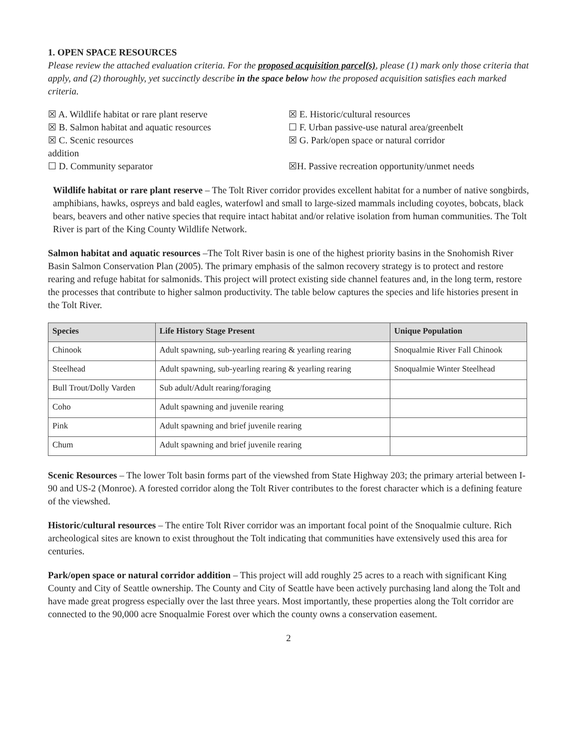1. OPEN SPACE RESOURCES
Please review the attached evaluation criteria. For the proposed acquisition parcel(s), please (1) mark only those criteria that apply, and (2) thoroughly, yet succinctly describe in the space below how the proposed acquisition satisfies each marked criteria.
☒ A. Wildlife habitat or rare plant reserve
☒ B. Salmon habitat and aquatic resources
☒ C. Scenic resources
addition
☐ D. Community separator
☒ E. Historic/cultural resources
☐ F. Urban passive-use natural area/greenbelt
☒ G. Park/open space or natural corridor
☒H. Passive recreation opportunity/unmet needs
Wildlife habitat or rare plant reserve – The Tolt River corridor provides excellent habitat for a number of native songbirds, amphibians, hawks, ospreys and bald eagles, waterfowl and small to large-sized mammals including coyotes, bobcats, black bears, beavers and other native species that require intact habitat and/or relative isolation from human communities. The Tolt River is part of the King County Wildlife Network.
Salmon habitat and aquatic resources –The Tolt River basin is one of the highest priority basins in the Snohomish River Basin Salmon Conservation Plan (2005). The primary emphasis of the salmon recovery strategy is to protect and restore rearing and refuge habitat for salmonids. This project will protect existing side channel features and, in the long term, restore the processes that contribute to higher salmon productivity. The table below captures the species and life histories present in the Tolt River.
| Species | Life History Stage Present | Unique Population |
| --- | --- | --- |
| Chinook | Adult spawning, sub-yearling rearing & yearling rearing | Snoqualmie River Fall Chinook |
| Steelhead | Adult spawning, sub-yearling rearing & yearling rearing | Snoqualmie Winter Steelhead |
| Bull Trout/Dolly Varden | Sub adult/Adult rearing/foraging | |
| Coho | Adult spawning and juvenile rearing | |
| Pink | Adult spawning and brief juvenile rearing | |
| Chum | Adult spawning and brief juvenile rearing | |
Scenic Resources – The lower Tolt basin forms part of the viewshed from State Highway 203; the primary arterial between I-90 and US-2 (Monroe). A forested corridor along the Tolt River contributes to the forest character which is a defining feature of the viewshed.
Historic/cultural resources – The entire Tolt River corridor was an important focal point of the Snoqualmie culture. Rich archeological sites are known to exist throughout the Tolt indicating that communities have extensively used this area for centuries.
Park/open space or natural corridor addition – This project will add roughly 25 acres to a reach with significant King County and City of Seattle ownership. The County and City of Seattle have been actively purchasing land along the Tolt and have made great progress especially over the last three years. Most importantly, these properties along the Tolt corridor are connected to the 90,000 acre Snoqualmie Forest over which the county owns a conservation easement.
2